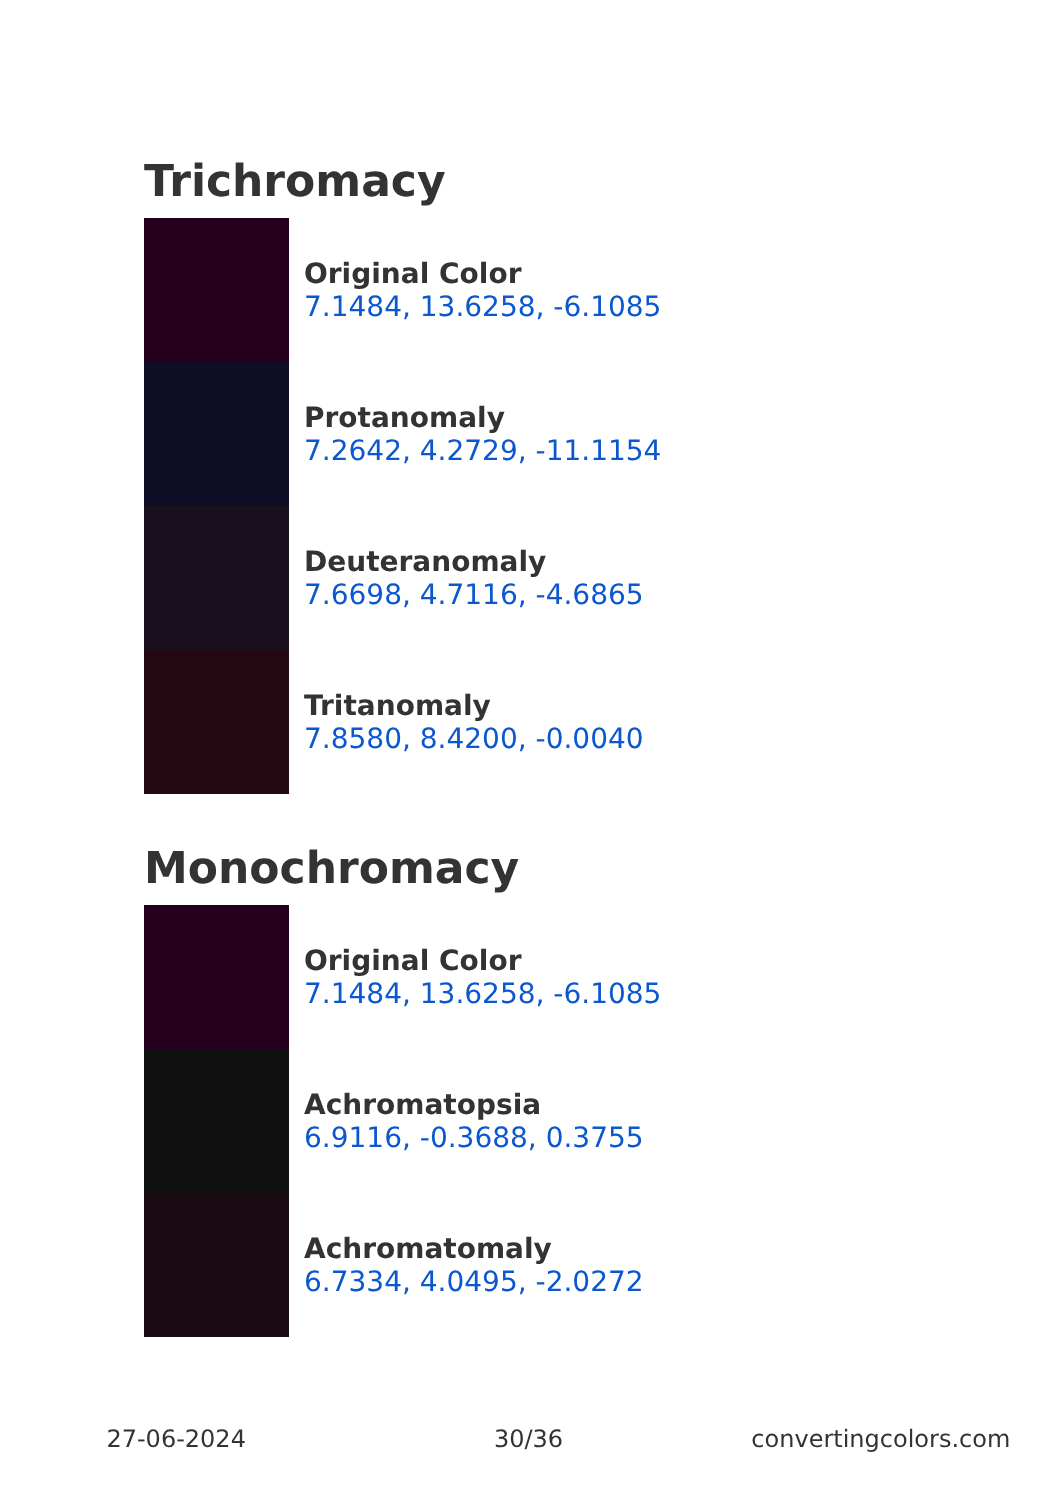Trichromacy
Original Color
7.1484, 13.6258, -6.1085
Protanomaly
7.2642, 4.2729, -11.1154
Deuteranomaly
7.6698, 4.7116, -4.6865
Tritanomaly
7.8580, 8.4200, -0.0040
Monochromacy
Original Color
7.1484, 13.6258, -6.1085
Achromatopsia
6.9116, -0.3688, 0.3755
Achromatomaly
6.7334, 4.0495, -2.0272
27-06-2024 30/36 convertingcolors.com